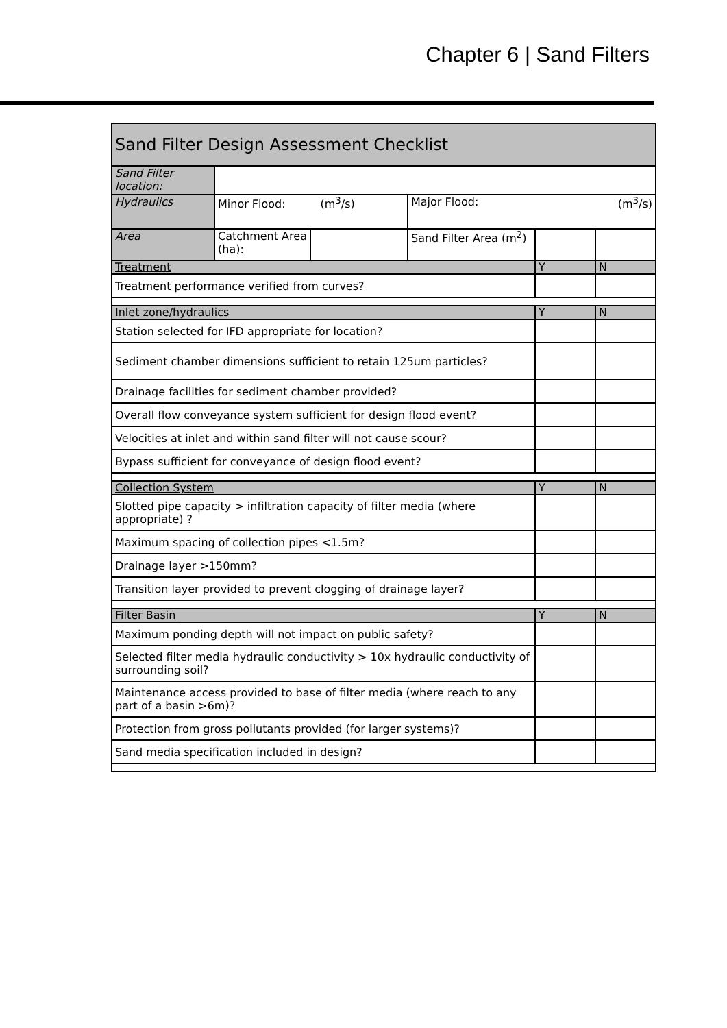Chapter 6 | Sand Filters
| Sand Filter Design Assessment Checklist | | | | | |
| Sand Filter location: | | | | | |
| Hydraulics | Minor Flood: (m<sup>3</sup>/s) | | Major Flood: (m<sup>3</sup>/s) | | |
| Area | Catchment Area (ha): | | Sand Filter Area (m<sup>2</sup>) | | |
| Treatment | | | | Y | N |
| Treatment performance verified from curves? | | | | | |
| Inlet zone/hydraulics | | | | Y | N |
| Station selected for IFD appropriate for location? | | | | | |
| Sediment chamber dimensions sufficient to retain 125um particles? | | | | | |
| Drainage facilities for sediment chamber provided? | | | | | |
| Overall flow conveyance system sufficient for design flood event? | | | | | |
| Velocities at inlet and within sand filter will not cause scour? | | | | | |
| Bypass sufficient for conveyance of design flood event? | | | | | |
| Collection System | | | | Y | N |
| Slotted pipe capacity > infiltration capacity of filter media (where appropriate) ? | | | | | |
| Maximum spacing of collection pipes <1.5m? | | | | | |
| Drainage layer >150mm? | | | | | |
| Transition layer provided to prevent clogging of drainage layer? | | | | | |
| Filter Basin | | | | Y | N |
| Maximum ponding depth will not impact on public safety? | | | | | |
| Selected filter media hydraulic conductivity > 10x hydraulic conductivity of surrounding soil? | | | | | |
| Maintenance access provided to base of filter media (where reach to any part of a basin >6m)? | | | | | |
| Protection from gross pollutants provided (for larger systems)? | | | | | |
| Sand media specification included in design? | | | | | |